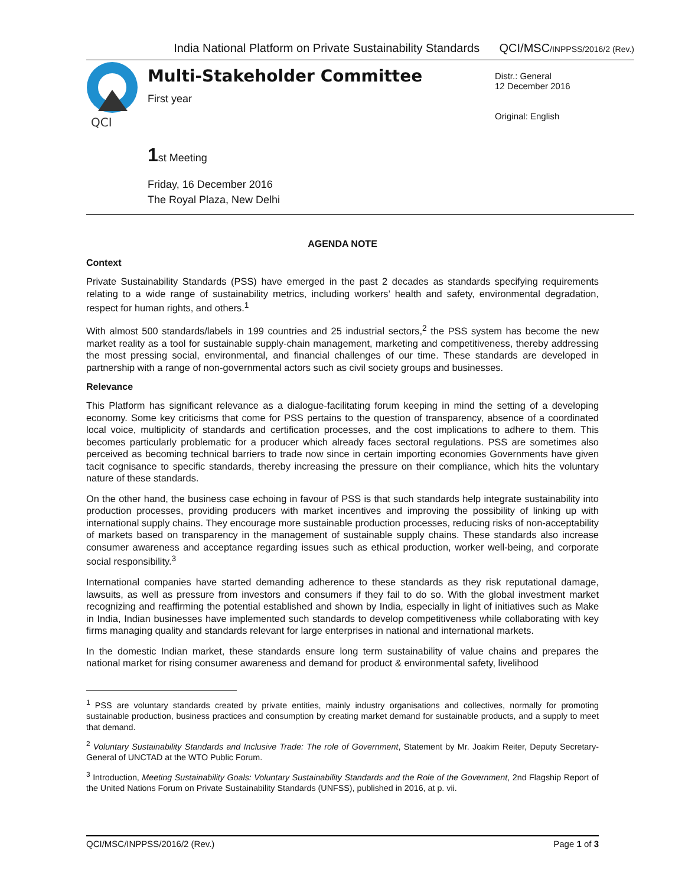India National Platform on Private Sustainability Standards QCI/MSC/INPPSS/2016/2 (Rev.)
QCI
Multi-Stakeholder Committee
First year
1st Meeting
Friday, 16 December 2016
The Royal Plaza, New Delhi
Distr.: General
12 December 2016
Original: English
AGENDA NOTE
Context
Private Sustainability Standards (PSS) have emerged in the past 2 decades as standards specifying requirements relating to a wide range of sustainability metrics, including workers’ health and safety, environmental degradation, respect for human rights, and others.<sup>1</sup>
With almost 500 standards/labels in 199 countries and 25 industrial sectors,<sup>2</sup> the PSS system has become the new market reality as a tool for sustainable supply-chain management, marketing and competitiveness, thereby addressing the most pressing social, environmental, and financial challenges of our time. These standards are developed in partnership with a range of non-governmental actors such as civil society groups and businesses.
Relevance
This Platform has significant relevance as a dialogue-facilitating forum keeping in mind the setting of a developing economy. Some key criticisms that come for PSS pertains to the question of transparency, absence of a coordinated local voice, multiplicity of standards and certification processes, and the cost implications to adhere to them. This becomes particularly problematic for a producer which already faces sectoral regulations. PSS are sometimes also perceived as becoming technical barriers to trade now since in certain importing economies Governments have given tacit cognisance to specific standards, thereby increasing the pressure on their compliance, which hits the voluntary nature of these standards.
On the other hand, the business case echoing in favour of PSS is that such standards help integrate sustainability into production processes, providing producers with market incentives and improving the possibility of linking up with international supply chains. They encourage more sustainable production processes, reducing risks of non-acceptability of markets based on transparency in the management of sustainable supply chains. These standards also increase consumer awareness and acceptance regarding issues such as ethical production, worker well-being, and corporate social responsibility.<sup>3</sup>
International companies have started demanding adherence to these standards as they risk reputational damage, lawsuits, as well as pressure from investors and consumers if they fail to do so. With the global investment market recognizing and reaffirming the potential established and shown by India, especially in light of initiatives such as Make in India, Indian businesses have implemented such standards to develop competitiveness while collaborating with key firms managing quality and standards relevant for large enterprises in national and international markets.
In the domestic Indian market, these standards ensure long term sustainability of value chains and prepares the national market for rising consumer awareness and demand for product & environmental safety, livelihood
<sup>1</sup> PSS are voluntary standards created by private entities, mainly industry organisations and collectives, normally for promoting sustainable production, business practices and consumption by creating market demand for sustainable products, and a supply to meet that demand.
<sup>2</sup> Voluntary Sustainability Standards and Inclusive Trade: The role of Government, Statement by Mr. Joakim Reiter, Deputy Secretary-General of UNCTAD at the WTO Public Forum.
<sup>3</sup> Introduction, Meeting Sustainability Goals: Voluntary Sustainability Standards and the Role of the Government, 2nd Flagship Report of the United Nations Forum on Private Sustainability Standards (UNFSS), published in 2016, at p. vii.
QCI/MSC/INPPSS/2016/2 (Rev.) Page 1 of 3